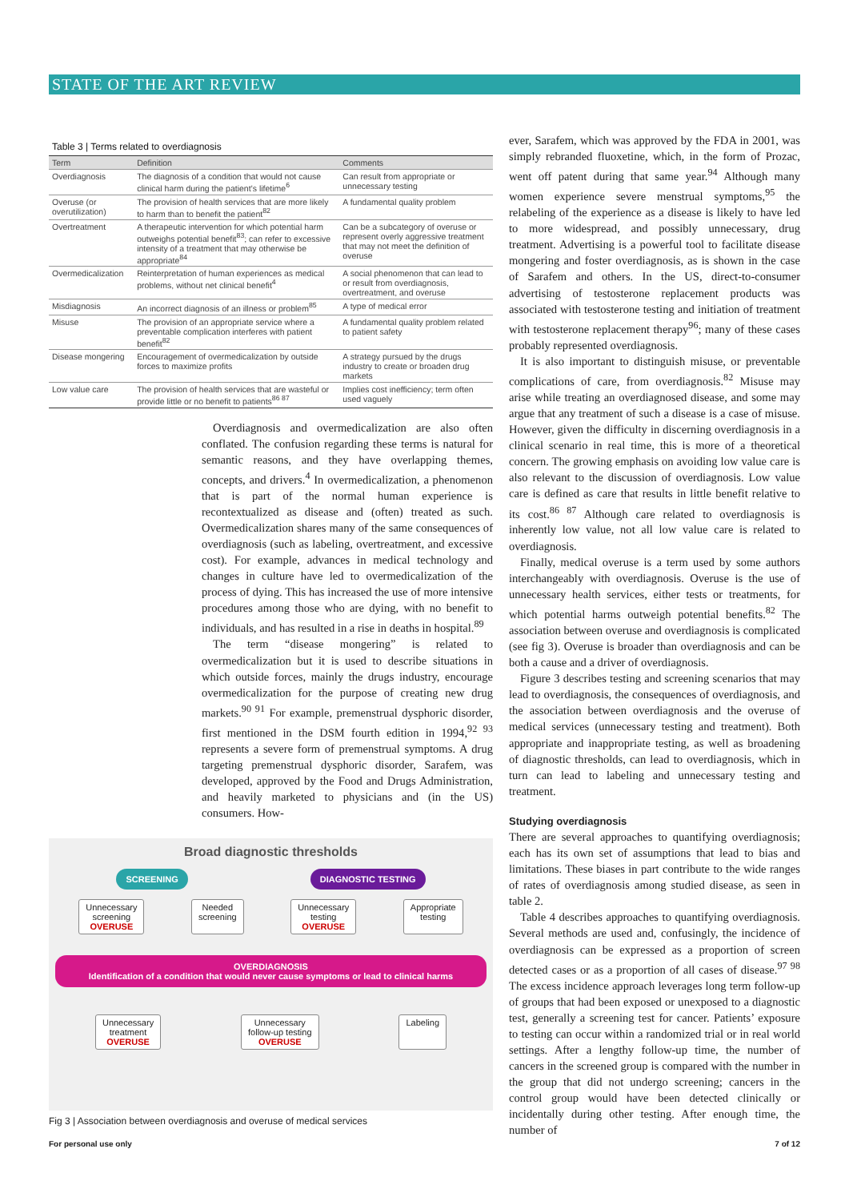STATE OF THE ART REVIEW
Table 3 | Terms related to overdiagnosis
| Term | Definition | Comments |
| --- | --- | --- |
| Overdiagnosis | The diagnosis of a condition that would not cause clinical harm during the patient’s lifetime<sup>6</sup> | Can result from appropriate or unnecessary testing |
| Overuse (or overutilization) | The provision of health services that are more likely to harm than to benefit the patient<sup>82</sup> | A fundamental quality problem |
| Overtreatment | A therapeutic intervention for which potential harm outweighs potential benefit<sup>83</sup>; can refer to excessive intensity of a treatment that may otherwise be appropriate<sup>84</sup> | Can be a subcategory of overuse or represent overly aggressive treatment that may not meet the definition of overuse |
| Overmedicalization | Reinterpretation of human experiences as medical problems, without net clinical benefit<sup>4</sup> | A social phenomenon that can lead to or result from overdiagnosis, overtreatment, and overuse |
| Misdiagnosis | An incorrect diagnosis of an illness or problem<sup>85</sup> | A type of medical error |
| Misuse | The provision of an appropriate service where a preventable complication interferes with patient benefit<sup>82</sup> | A fundamental quality problem related to patient safety |
| Disease mongering | Encouragement of overmedicalization by outside forces to maximize profits | A strategy pursued by the drugs industry to create or broaden drug markets |
| Low value care | The provision of health services that are wasteful or provide little or no benefit to patients<sup>86 87</sup> | Implies cost inefficiency; term often used vaguely |
Overdiagnosis and overmedicalization are also often conflated. The confusion regarding these terms is natural for semantic reasons, and they have overlapping themes, concepts, and drivers.<sup>4</sup> In overmedicalization, a phenomenon that is part of the normal human experience is recontextualized as disease and (often) treated as such. Overmedicalization shares many of the same consequences of overdiagnosis (such as labeling, overtreatment, and excessive cost). For example, advances in medical technology and changes in culture have led to overmedicalization of the process of dying. This has increased the use of more intensive procedures among those who are dying, with no benefit to individuals, and has resulted in a rise in deaths in hospital.<sup>89</sup>
The term “disease mongering” is related to overmedicalization but it is used to describe situations in which outside forces, mainly the drugs industry, encourage overmedicalization for the purpose of creating new drug markets.<sup>90 91</sup> For example, premenstrual dysphoric disorder, first mentioned in the DSM fourth edition in 1994,<sup>92 93</sup> represents a severe form of premenstrual symptoms. A drug targeting premenstrual dysphoric disorder, Sarafem, was developed, approved by the Food and Drugs Administration, and heavily marketed to physicians and (in the US) consumers. How-
Broad diagnostic thresholds
SCREENING DIAGNOSTIC TESTING
Unnecessary
screening
OVERUSE
Needed
screening
Unnecessary
testing
OVERUSE
Appropriate
testing
OVERDIAGNOSIS
Identification of a condition that would never cause symptoms or lead to clinical harms
Unnecessary
treatment
OVERUSE
Unnecessary
follow-up testing
OVERUSE
Labeling
Fig 3 | Association between overdiagnosis and overuse of medical services
ever, Sarafem, which was approved by the FDA in 2001, was simply rebranded fluoxetine, which, in the form of Prozac, went off patent during that same year.<sup>94</sup> Although many women experience severe menstrual symptoms,<sup>95</sup> the relabeling of the experience as a disease is likely to have led to more widespread, and possibly unnecessary, drug treatment. Advertising is a powerful tool to facilitate disease mongering and foster overdiagnosis, as is shown in the case of Sarafem and others. In the US, direct-to-consumer advertising of testosterone replacement products was associated with testosterone testing and initiation of treatment with testosterone replacement therapy<sup>96</sup>; many of these cases probably represented overdiagnosis.
It is also important to distinguish misuse, or preventable complications of care, from overdiagnosis.<sup>82</sup> Misuse may arise while treating an overdiagnosed disease, and some may argue that any treatment of such a disease is a case of misuse. However, given the difficulty in discerning overdiagnosis in a clinical scenario in real time, this is more of a theoretical concern. The growing emphasis on avoiding low value care is also relevant to the discussion of overdiagnosis. Low value care is defined as care that results in little benefit relative to its cost.<sup>86 87</sup> Although care related to overdiagnosis is inherently low value, not all low value care is related to overdiagnosis.
Finally, medical overuse is a term used by some authors interchangeably with overdiagnosis. Overuse is the use of unnecessary health services, either tests or treatments, for which potential harms outweigh potential benefits.<sup>82</sup> The association between overuse and overdiagnosis is complicated (see fig 3). Overuse is broader than overdiagnosis and can be both a cause and a driver of overdiagnosis.
Figure 3 describes testing and screening scenarios that may lead to overdiagnosis, the consequences of overdiagnosis, and the association between overdiagnosis and the overuse of medical services (unnecessary testing and treatment). Both appropriate and inappropriate testing, as well as broadening of diagnostic thresholds, can lead to overdiagnosis, which in turn can lead to labeling and unnecessary testing and treatment.
Studying overdiagnosis
There are several approaches to quantifying overdiagnosis; each has its own set of assumptions that lead to bias and limitations. These biases in part contribute to the wide ranges of rates of overdiagnosis among studied disease, as seen in table 2.
Table 4 describes approaches to quantifying overdiagnosis. Several methods are used and, confusingly, the incidence of overdiagnosis can be expressed as a proportion of screen detected cases or as a proportion of all cases of disease.<sup>97 98</sup> The excess incidence approach leverages long term follow-up of groups that had been exposed or unexposed to a diagnostic test, generally a screening test for cancer. Patients’ exposure to testing can occur within a randomized trial or in real world settings. After a lengthy follow-up time, the number of cancers in the screened group is compared with the number in the group that did not undergo screening; cancers in the control group would have been detected clinically or incidentally during other testing. After enough time, the number of
For personal use only 7 of 12